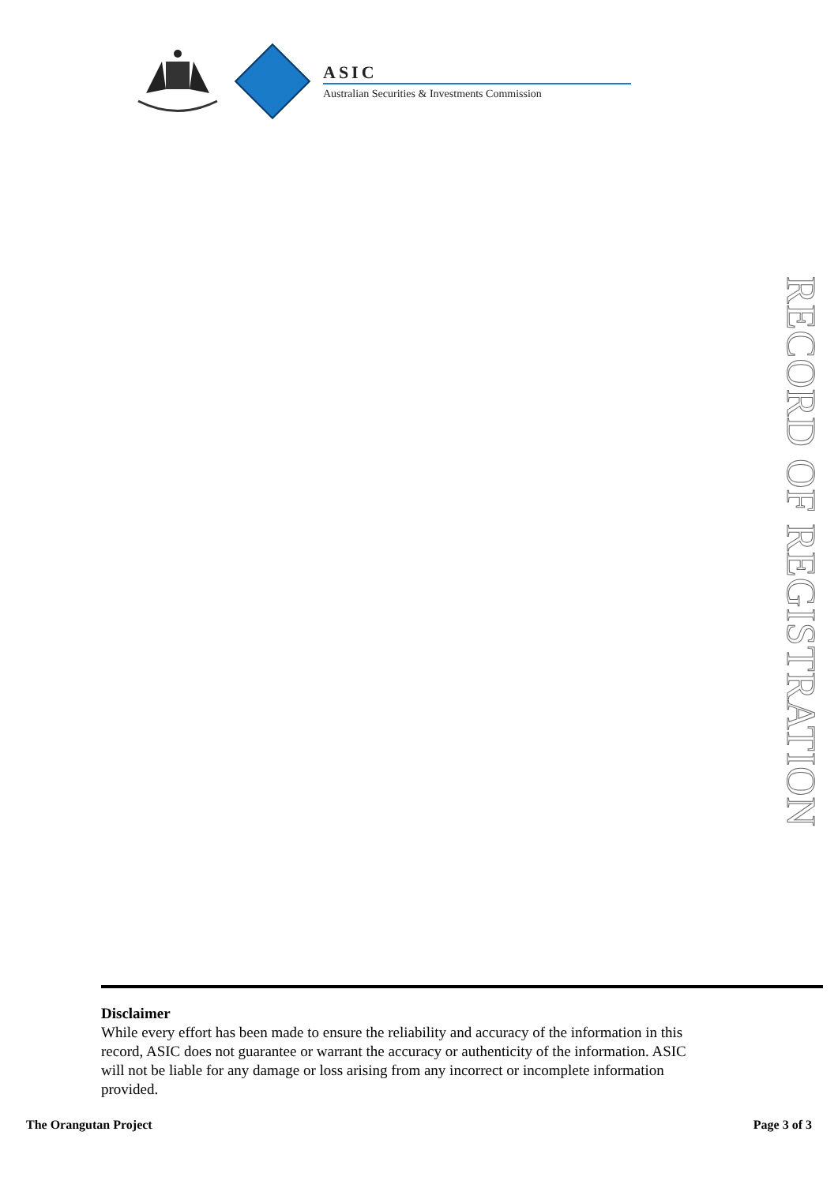ASIC
Australian Securities & Investments Commission
RECORD OF REGISTRATION
Disclaimer
While every effort has been made to ensure the reliability and accuracy of the information in this record, ASIC does not guarantee or warrant the accuracy or authenticity of the information. ASIC will not be liable for any damage or loss arising from any incorrect or incomplete information provided.
The Orangutan Project Page 3 of 3